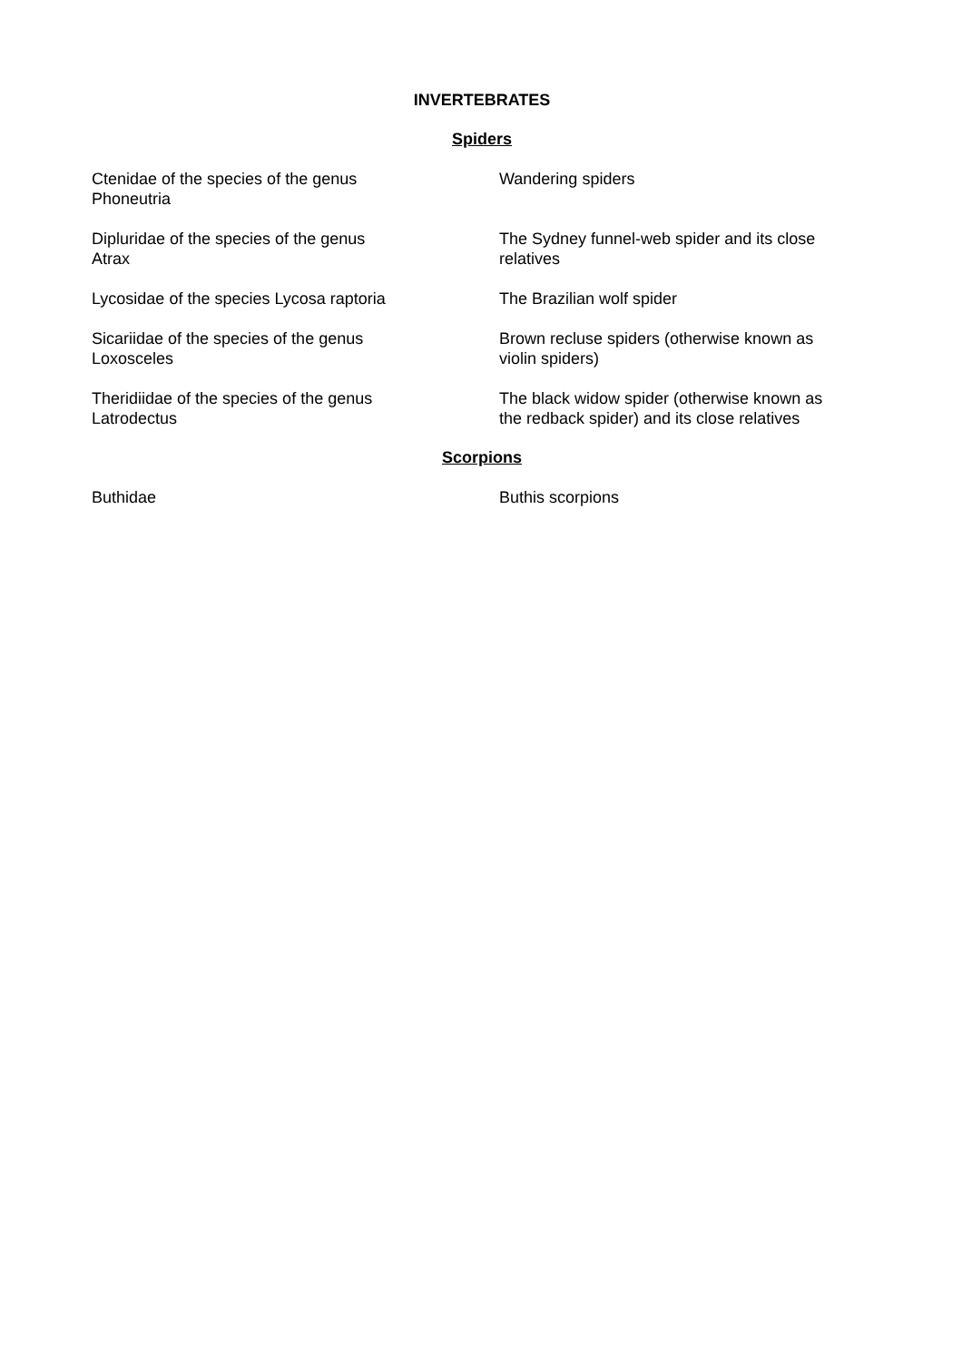INVERTEBRATES
Spiders
| Ctenidae of the species of the genus Phoneutria | Wandering spiders |
| Dipluridae of the species of the genus Atrax | The Sydney funnel-web spider and its close relatives |
| Lycosidae of the species Lycosa raptoria | The Brazilian wolf spider |
| Sicariidae of the species of the genus Loxosceles | Brown recluse spiders (otherwise known as violin spiders) |
| Theridiidae of the species of the genus Latrodectus | The black widow spider (otherwise known as the redback spider) and its close relatives |
Scorpions
| Buthidae | Buthis scorpions |